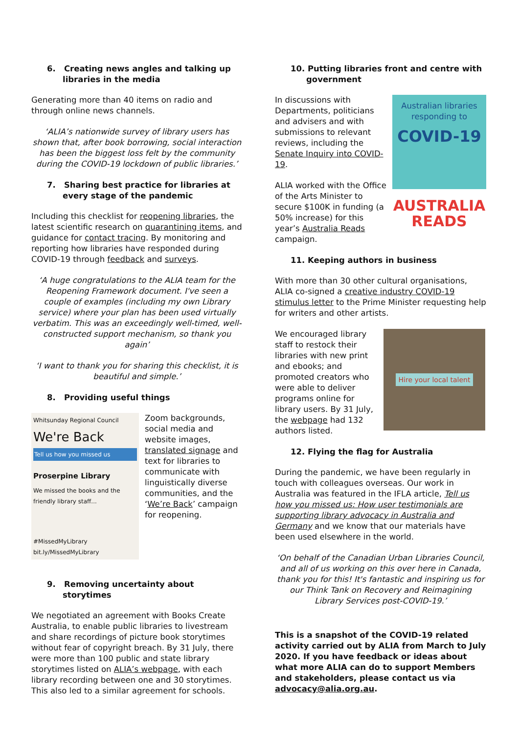6. Creating news angles and talking up libraries in the media
Generating more than 40 items on radio and through online news channels.
‘ALIA’s nationwide survey of library users has shown that, after book borrowing, social interaction has been the biggest loss felt by the community during the COVID-19 lockdown of public libraries.’
7. Sharing best practice for libraries at every stage of the pandemic
Including this checklist for reopening libraries, the latest scientific research on quarantining items, and guidance for contact tracing. By monitoring and reporting how libraries have responded during COVID-19 through feedback and surveys.
‘A huge congratulations to the ALIA team for the Reopening Framework document. I've seen a couple of examples (including my own Library service) where your plan has been used virtually verbatim. This was an exceedingly well-timed, well-constructed support mechanism, so thank you again’
‘I want to thank you for sharing this checklist, it is beautiful and simple.’
8. Providing useful things
Whitsunday Regional Council
We're Back
Tell us how you missed us
Proserpine Library
We missed the books and the friendly library staff...
#MissedMyLibrary bit.ly/MissedMyLibrary
Zoom backgrounds, social media and website images, translated signage and text for libraries to communicate with linguistically diverse communities, and the ‘We’re Back’ campaign for reopening.
9. Removing uncertainty about storytimes
We negotiated an agreement with Books Create Australia, to enable public libraries to livestream and share recordings of picture book storytimes without fear of copyright breach. By 31 July, there were more than 100 public and state library storytimes listed on ALIA’s webpage, with each library recording between one and 30 storytimes. This also led to a similar agreement for schools.
10. Putting libraries front and centre with government
In discussions with Departments, politicians and advisers and with submissions to relevant reviews, including the Senate Inquiry into COVID-19.
ALIA worked with the Office of the Arts Minister to secure $100K in funding (a 50% increase) for this year’s Australia Reads campaign.
Australian libraries responding to
COVID-19
AUSTRALIA
READS
11. Keeping authors in business
With more than 30 other cultural organisations, ALIA co-signed a creative industry COVID-19 stimulus letter to the Prime Minister requesting help for writers and other artists.
We encouraged library staff to restock their libraries with new print and ebooks; and promoted creators who were able to deliver programs online for library users. By 31 July, the webpage had 132 authors listed.
Hire your local talent
12. Flying the flag for Australia
During the pandemic, we have been regularly in touch with colleagues overseas. Our work in Australia was featured in the IFLA article, Tell us how you missed us: How user testimonials are supporting library advocacy in Australia and Germany and we know that our materials have been used elsewhere in the world.
‘On behalf of the Canadian Urban Libraries Council, and all of us working on this over here in Canada, thank you for this! It's fantastic and inspiring us for our Think Tank on Recovery and Reimagining Library Services post-COVID-19.’
This is a snapshot of the COVID-19 related activity carried out by ALIA from March to July 2020. If you have feedback or ideas about what more ALIA can do to support Members and stakeholders, please contact us via advocacy@alia.org.au.